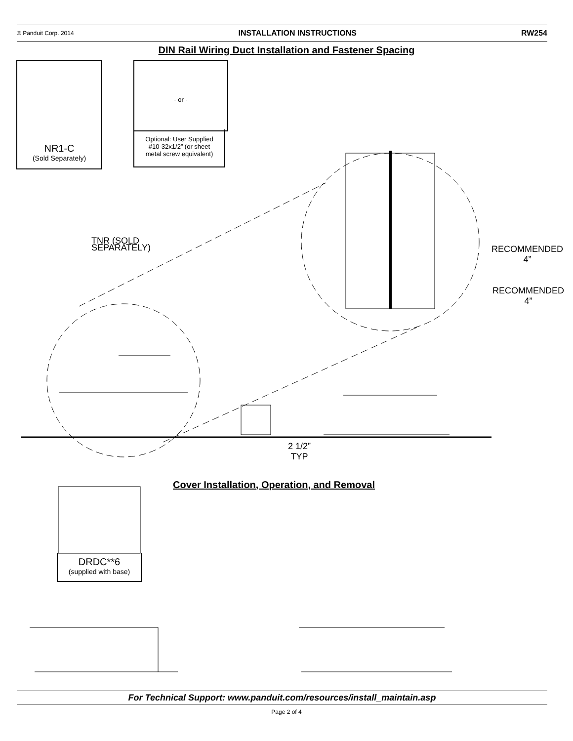© Panduit Corp. 2014 INSTALLATION INSTRUCTIONS RW254
DIN Rail Wiring Duct Installation and Fastener Spacing
NR1-C
(Sold Separately)
- or -
Optional: User Supplied
#10-32x1/2” (or sheet
metal screw equivalent)
TNR (SOLD
SEPARATELY)
RECOMMENDED
4”
RECOMMENDED
4”
2 1/2”
TYP
Cover Installation, Operation, and Removal
DRDC**6
(supplied with base)
For Technical Support: www.panduit.com/resources/install_maintain.asp
Page 2 of 4